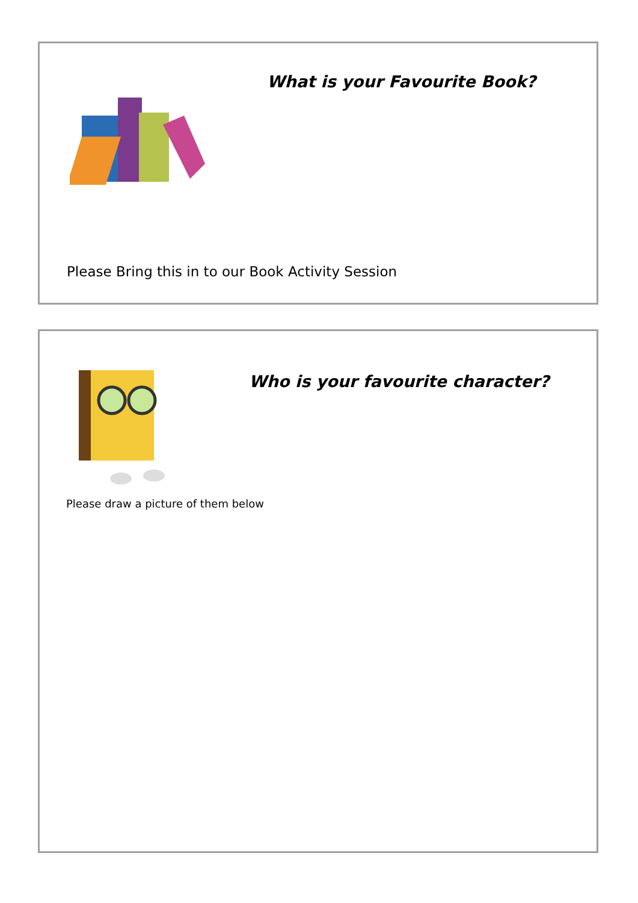What is your Favourite Book?
Please Bring this in to our Book Activity Session
Who is your favourite character?
Please draw a picture of them below